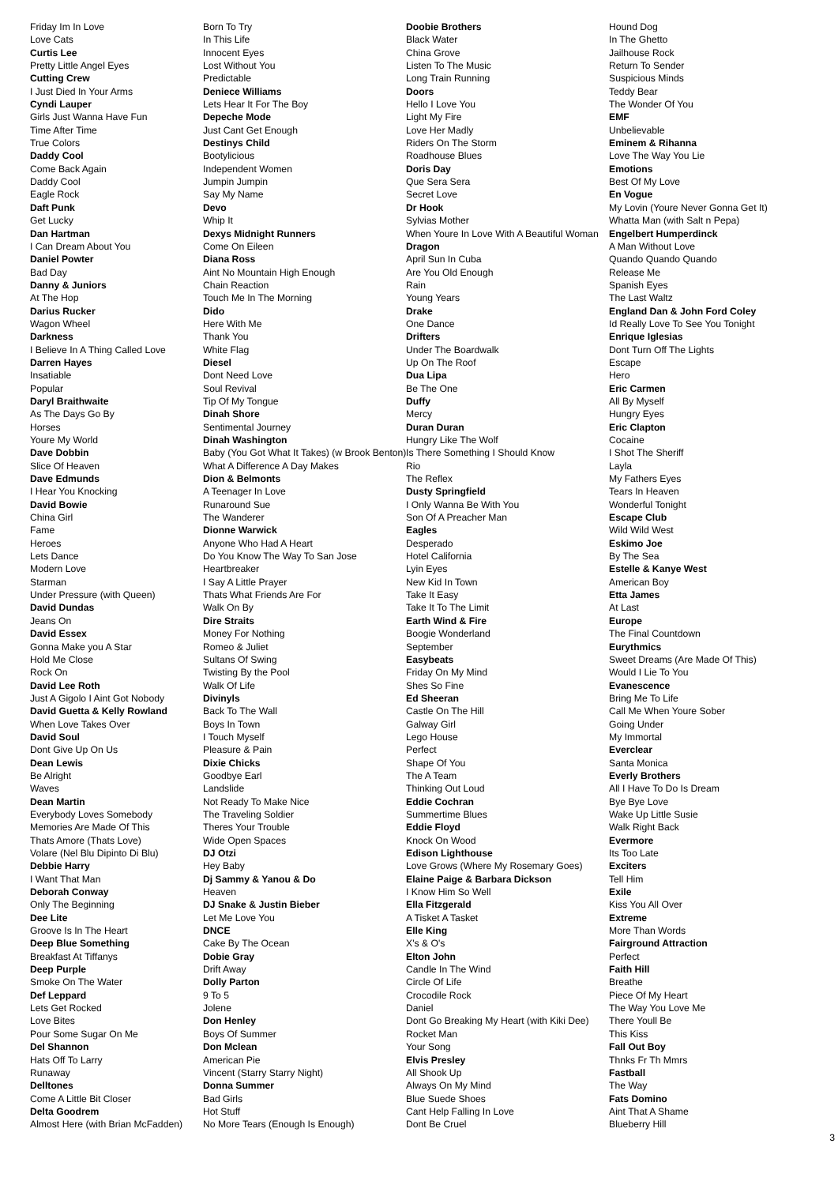Friday Im In Love
Love Cats
Curtis Lee
Pretty Little Angel Eyes
Cutting Crew
I Just Died In Your Arms
Cyndi Lauper
Girls Just Wanna Have Fun
Time After Time
True Colors
Daddy Cool
Come Back Again
Daddy Cool
Eagle Rock
Daft Punk
Get Lucky
Dan Hartman
I Can Dream About You
Daniel Powter
Bad Day
Danny & Juniors
At The Hop
Darius Rucker
Wagon Wheel
Darkness
I Believe In A Thing Called Love
Darren Hayes
Insatiable
Popular
Daryl Braithwaite
As The Days Go By
Horses
Youre My World
Dave Dobbin
Slice Of Heaven
Dave Edmunds
I Hear You Knocking
David Bowie
China Girl
Fame
Heroes
Lets Dance
Modern Love
Starman
Under Pressure (with Queen)
David Dundas
Jeans On
David Essex
Gonna Make you A Star
Hold Me Close
Rock On
David Lee Roth
Just A Gigolo I Aint Got Nobody
David Guetta & Kelly Rowland
When Love Takes Over
David Soul
Dont Give Up On Us
Dean Lewis
Be Alright
Waves
Dean Martin
Everybody Loves Somebody
Memories Are Made Of This
Thats Amore (Thats Love)
Volare (Nel Blu Dipinto Di Blu)
Debbie Harry
I Want That Man
Deborah Conway
Only The Beginning
Dee Lite
Groove Is In The Heart
Deep Blue Something
Breakfast At Tiffanys
Deep Purple
Smoke On The Water
Def Leppard
Lets Get Rocked
Love Bites
Pour Some Sugar On Me
Del Shannon
Hats Off To Larry
Runaway
Delltones
Come A Little Bit Closer
Delta Goodrem
Almost Here (with Brian McFadden)
Born To Try
In This Life
Innocent Eyes
Lost Without You
Predictable
Deniece Williams
Lets Hear It For The Boy
Depeche Mode
Just Cant Get Enough
Destinys Child
Bootylicious
Independent Women
Jumpin Jumpin
Say My Name
Devo
Whip It
Dexys Midnight Runners
Come On Eileen
Diana Ross
Aint No Mountain High Enough
Chain Reaction
Touch Me In The Morning
Dido
Here With Me
Thank You
White Flag
Diesel
Dont Need Love
Soul Revival
Tip Of My Tongue
Dinah Shore
Sentimental Journey
Dinah Washington
Baby (You Got What It Takes) (w Brook Benton)
What A Difference A Day Makes
Dion & Belmonts
A Teenager In Love
Runaround Sue
The Wanderer
Dionne Warwick
Anyone Who Had A Heart
Do You Know The Way To San Jose
Heartbreaker
I Say A Little Prayer
Thats What Friends Are For
Walk On By
Dire Straits
Money For Nothing
Romeo & Juliet
Sultans Of Swing
Twisting By the Pool
Walk Of Life
Divinyls
Back To The Wall
Boys In Town
I Touch Myself
Pleasure & Pain
Dixie Chicks
Goodbye Earl
Landslide
Not Ready To Make Nice
The Traveling Soldier
Theres Your Trouble
Wide Open Spaces
DJ Otzi
Hey Baby
Dj Sammy & Yanou & Do
Heaven
DJ Snake & Justin Bieber
Let Me Love You
DNCE
Cake By The Ocean
Dobie Gray
Drift Away
Dolly Parton
9 To 5
Jolene
Don Henley
Boys Of Summer
Don Mclean
American Pie
Vincent (Starry Starry Night)
Donna Summer
Bad Girls
Hot Stuff
No More Tears (Enough Is Enough)
Doobie Brothers
Black Water
China Grove
Listen To The Music
Long Train Running
Doors
Hello I Love You
Light My Fire
Love Her Madly
Riders On The Storm
Roadhouse Blues
Doris Day
Que Sera Sera
Secret Love
Dr Hook
Sylvias Mother
When Youre In Love With A Beautiful Woman
Dragon
April Sun In Cuba
Are You Old Enough
Rain
Young Years
Drake
One Dance
Drifters
Under The Boardwalk
Up On The Roof
Dua Lipa
Be The One
Duffy
Mercy
Duran Duran
Hungry Like The Wolf
Is There Something I Should Know
Rio
The Reflex
Dusty Springfield
I Only Wanna Be With You
Son Of A Preacher Man
Eagles
Desperado
Hotel California
Lyin Eyes
New Kid In Town
Take It Easy
Take It To The Limit
Earth Wind & Fire
Boogie Wonderland
September
Easybeats
Friday On My Mind
Shes So Fine
Ed Sheeran
Castle On The Hill
Galway Girl
Lego House
Perfect
Shape Of You
The A Team
Thinking Out Loud
Eddie Cochran
Summertime Blues
Eddie Floyd
Knock On Wood
Edison Lighthouse
Love Grows (Where My Rosemary Goes)
Elaine Paige & Barbara Dickson
I Know Him So Well
Ella Fitzgerald
A Tisket A Tasket
Elle King
X's & O's
Elton John
Candle In The Wind
Circle Of Life
Crocodile Rock
Daniel
Dont Go Breaking My Heart (with Kiki Dee)
Rocket Man
Your Song
Elvis Presley
All Shook Up
Always On My Mind
Blue Suede Shoes
Cant Help Falling In Love
Dont Be Cruel
Hound Dog
In The Ghetto
Jailhouse Rock
Return To Sender
Suspicious Minds
Teddy Bear
The Wonder Of You
EMF
Unbelievable
Eminem & Rihanna
Love The Way You Lie
Emotions
Best Of My Love
En Vogue
My Lovin (Youre Never Gonna Get It)
Whatta Man (with Salt n Pepa)
Engelbert Humperdinck
A Man Without Love
Quando Quando Quando
Release Me
Spanish Eyes
The Last Waltz
England Dan & John Ford Coley
Id Really Love To See You Tonight
Enrique Iglesias
Dont Turn Off The Lights
Escape
Hero
Eric Carmen
All By Myself
Hungry Eyes
Eric Clapton
Cocaine
I Shot The Sheriff
Layla
My Fathers Eyes
Tears In Heaven
Wonderful Tonight
Escape Club
Wild Wild West
Eskimo Joe
By The Sea
Estelle & Kanye West
American Boy
Etta James
At Last
Europe
The Final Countdown
Eurythmics
Sweet Dreams (Are Made Of This)
Would I Lie To You
Evanescence
Bring Me To Life
Call Me When Youre Sober
Going Under
My Immortal
Everclear
Santa Monica
Everly Brothers
All I Have To Do Is Dream
Bye Bye Love
Wake Up Little Susie
Walk Right Back
Evermore
Its Too Late
Exciters
Tell Him
Exile
Kiss You All Over
Extreme
More Than Words
Fairground Attraction
Perfect
Faith Hill
Breathe
Piece Of My Heart
The Way You Love Me
There Youll Be
This Kiss
Fall Out Boy
Thnks Fr Th Mmrs
Fastball
The Way
Fats Domino
Aint That A Shame
Blueberry Hill
3